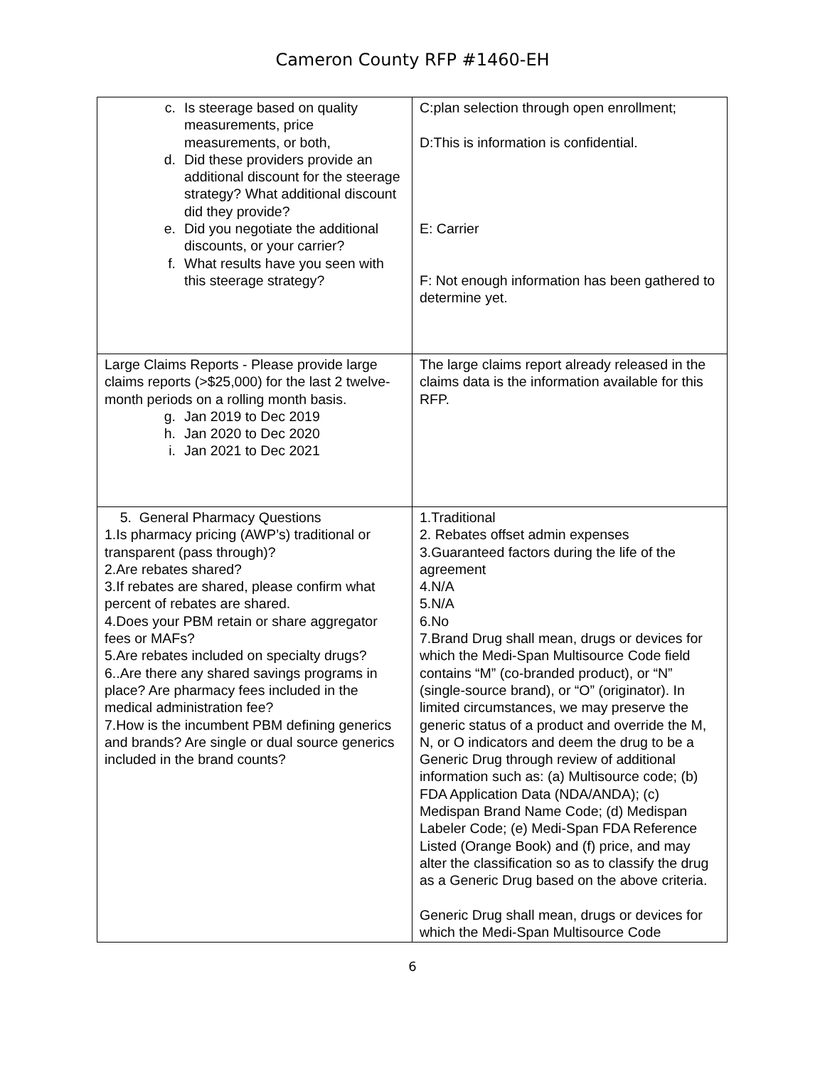Cameron County RFP #1460-EH
| c. Is steerage based on quality measurements, price measurements, or both, d. Did these providers provide an additional discount for the steerage strategy? What additional discount did they provide? e. Did you negotiate the additional discounts, or your carrier? f. What results have you seen with this steerage strategy? | C:plan selection through open enrollment; D:This is information is confidential. E: Carrier F: Not enough information has been gathered to determine yet. |
| Large Claims Reports - Please provide large claims reports (>$25,000) for the last 2 twelve-month periods on a rolling month basis. g. Jan 2019 to Dec 2019 h. Jan 2020 to Dec 2020 i. Jan 2021 to Dec 2021 | The large claims report already released in the claims data is the information available for this RFP. |
| 5. General Pharmacy Questions 1.Is pharmacy pricing (AWP’s) traditional or transparent (pass through)? 2.Are rebates shared? 3.If rebates are shared, please confirm what percent of rebates are shared. 4.Does your PBM retain or share aggregator fees or MAFs? 5.Are rebates included on specialty drugs? 6..Are there any shared savings programs in place? Are pharmacy fees included in the medical administration fee? 7.How is the incumbent PBM defining generics and brands? Are single or dual source generics included in the brand counts? | 1.Traditional 2. Rebates offset admin expenses 3.Guaranteed factors during the life of the agreement 4.N/A 5.N/A 6.No 7.Brand Drug shall mean, drugs or devices for which the Medi-Span Multisource Code field contains “M” (co-branded product), or “N” (single-source brand), or “O” (originator). In limited circumstances, we may preserve the generic status of a product and override the M, N, or O indicators and deem the drug to be a Generic Drug through review of additional information such as: (a) Multisource code; (b) FDA Application Data (NDA/ANDA); (c) Medispan Brand Name Code; (d) Medispan Labeler Code; (e) Medi-Span FDA Reference Listed (Orange Book) and (f) price, and may alter the classification so as to classify the drug as a Generic Drug based on the above criteria. Generic Drug shall mean, drugs or devices for which the Medi-Span Multisource Code |
6